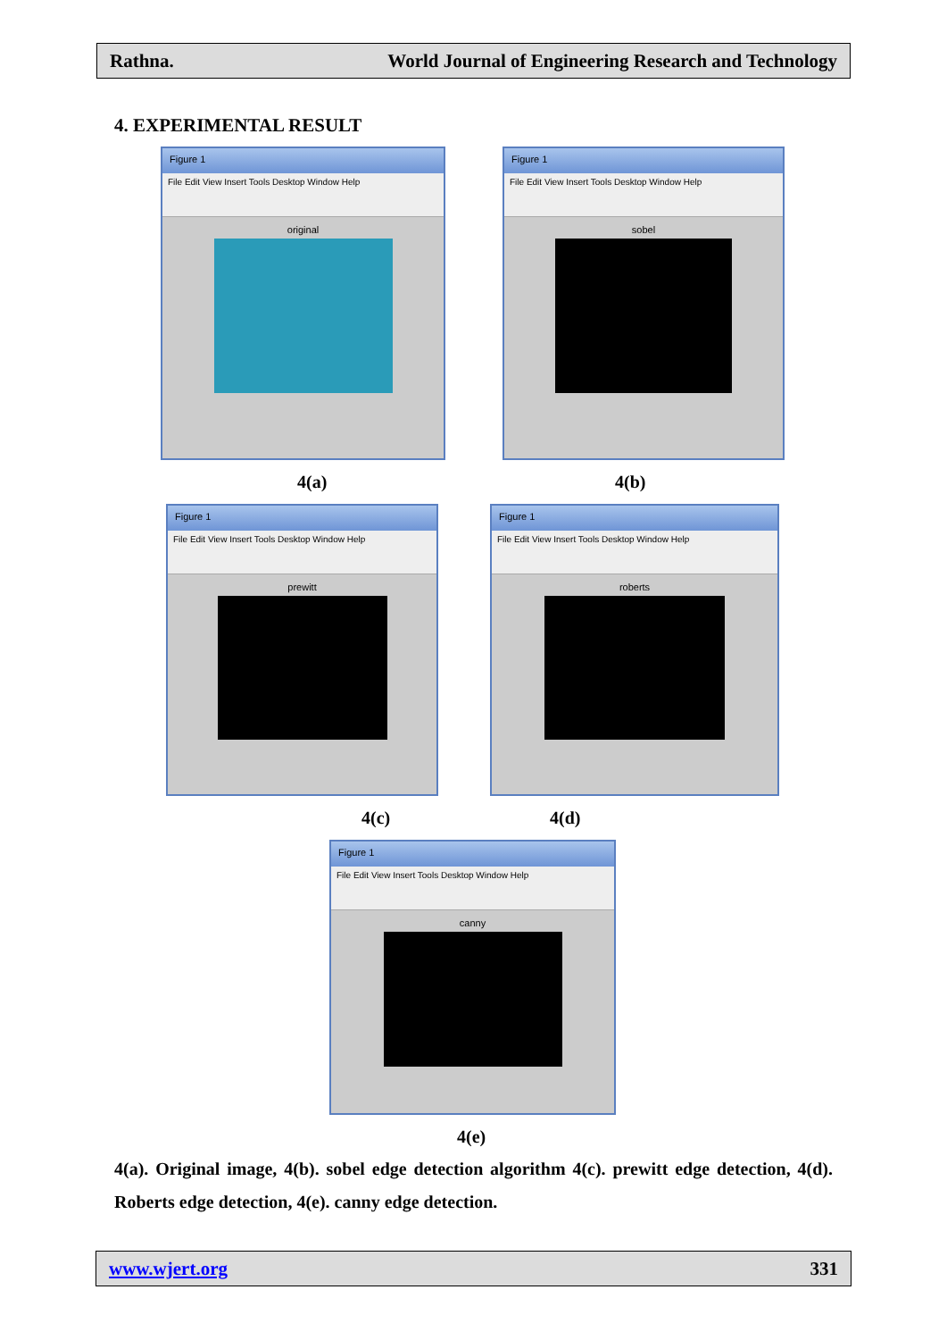Rathna. World Journal of Engineering Research and Technology
4. EXPERIMENTAL RESULT
Figure 1
File Edit View Insert Tools Desktop Window Help
original
Figure 1
File Edit View Insert Tools Desktop Window Help
sobel
4(a) 4(b)
Figure 1
File Edit View Insert Tools Desktop Window Help
prewitt
Figure 1
File Edit View Insert Tools Desktop Window Help
roberts
4(c) 4(d)
Figure 1
File Edit View Insert Tools Desktop Window Help
canny
4(e)
4(a). Original image, 4(b). sobel edge detection algorithm 4(c). prewitt edge detection, 4(d). Roberts edge detection, 4(e). canny edge detection.
www.wjert.org 331